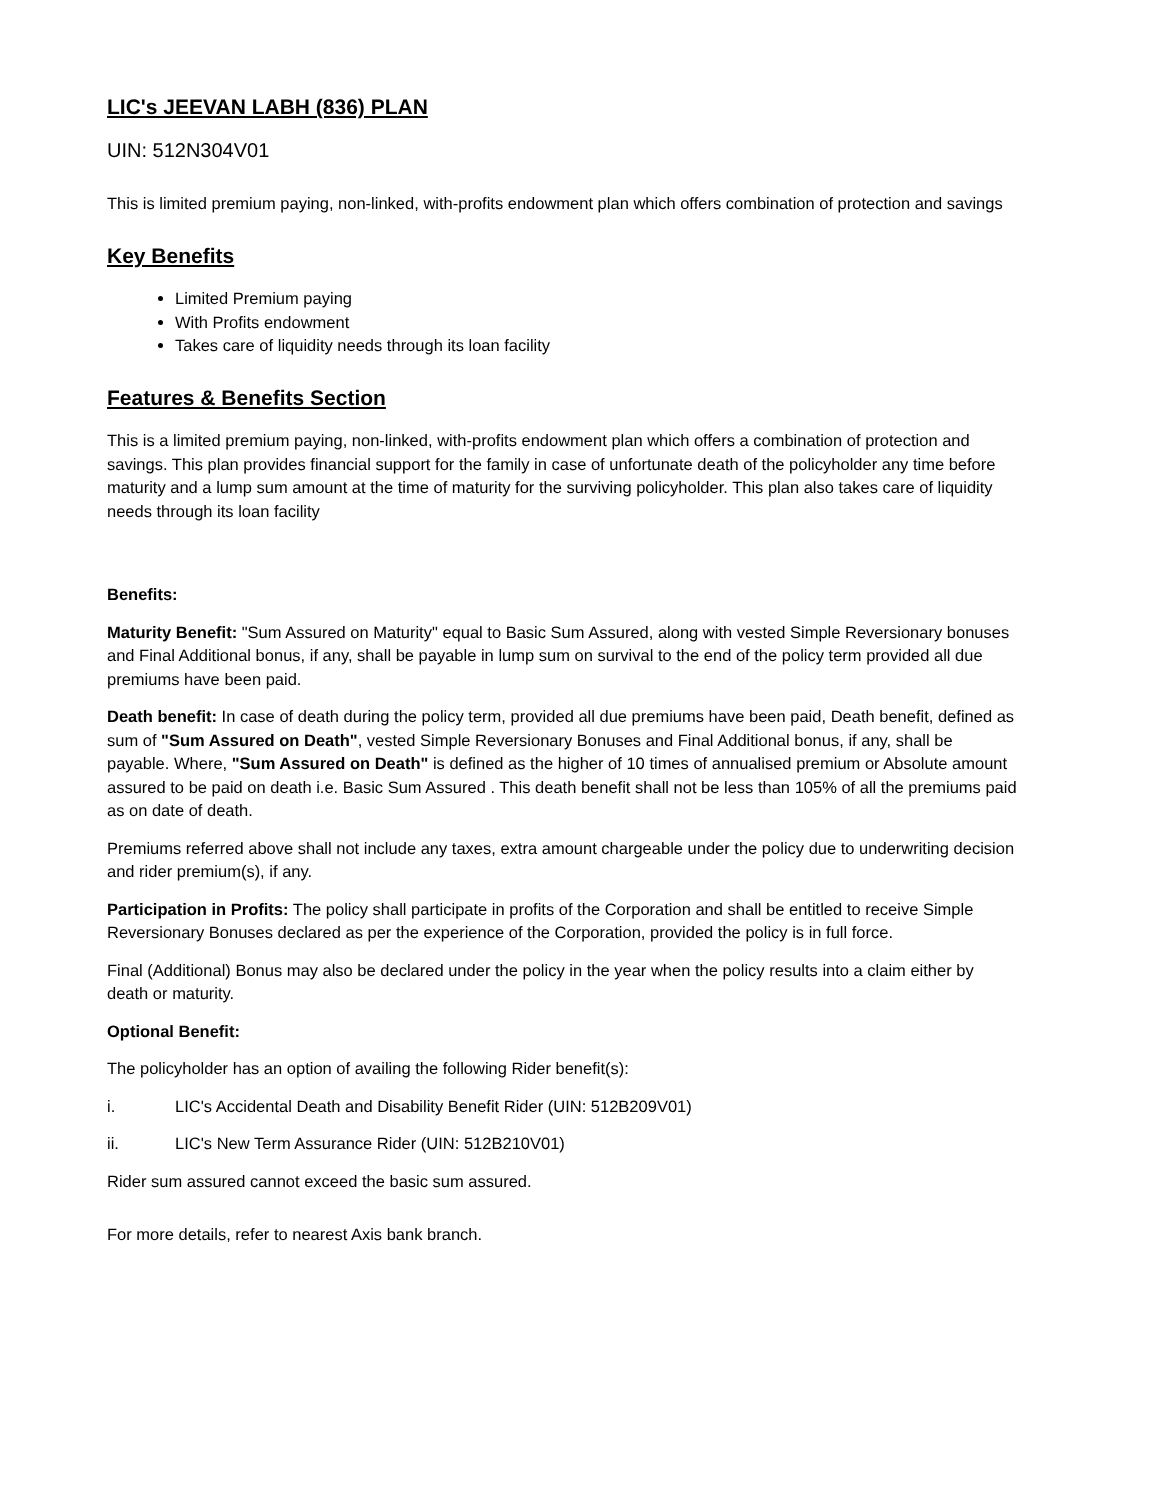LIC's JEEVAN LABH (836) PLAN
UIN: 512N304V01
This is limited premium paying, non-linked, with-profits endowment plan which offers combination of protection and savings
Key Benefits
Limited Premium paying
With Profits endowment
Takes care of liquidity needs through its loan facility
Features & Benefits Section
This is a limited premium paying, non-linked, with-profits endowment plan which offers a combination of protection and savings. This plan provides financial support for the family in case of unfortunate death of the policyholder any time before maturity and a lump sum amount at the time of maturity for the surviving policyholder. This plan also takes care of liquidity needs through its loan facility
Benefits:
Maturity Benefit: "Sum Assured on Maturity" equal to Basic Sum Assured, along with vested Simple Reversionary bonuses and Final Additional bonus, if any, shall be payable in lump sum on survival to the end of the policy term provided all due premiums have been paid.
Death benefit: In case of death during the policy term, provided all due premiums have been paid, Death benefit, defined as sum of "Sum Assured on Death", vested Simple Reversionary Bonuses and Final Additional bonus, if any, shall be payable. Where, "Sum Assured on Death" is defined as the higher of 10 times of annualised premium or Absolute amount assured to be paid on death i.e. Basic Sum Assured . This death benefit shall not be less than 105% of all the premiums paid as on date of death.
Premiums referred above shall not include any taxes, extra amount chargeable under the policy due to underwriting decision and rider premium(s), if any.
Participation in Profits: The policy shall participate in profits of the Corporation and shall be entitled to receive Simple Reversionary Bonuses declared as per the experience of the Corporation, provided the policy is in full force.
Final (Additional) Bonus may also be declared under the policy in the year when the policy results into a claim either by death or maturity.
Optional Benefit:
The policyholder has an option of availing the following Rider benefit(s):
i. LIC's Accidental Death and Disability Benefit Rider (UIN: 512B209V01)
ii. LIC's New Term Assurance Rider (UIN: 512B210V01)
Rider sum assured cannot exceed the basic sum assured.
For more details, refer to nearest Axis bank branch.